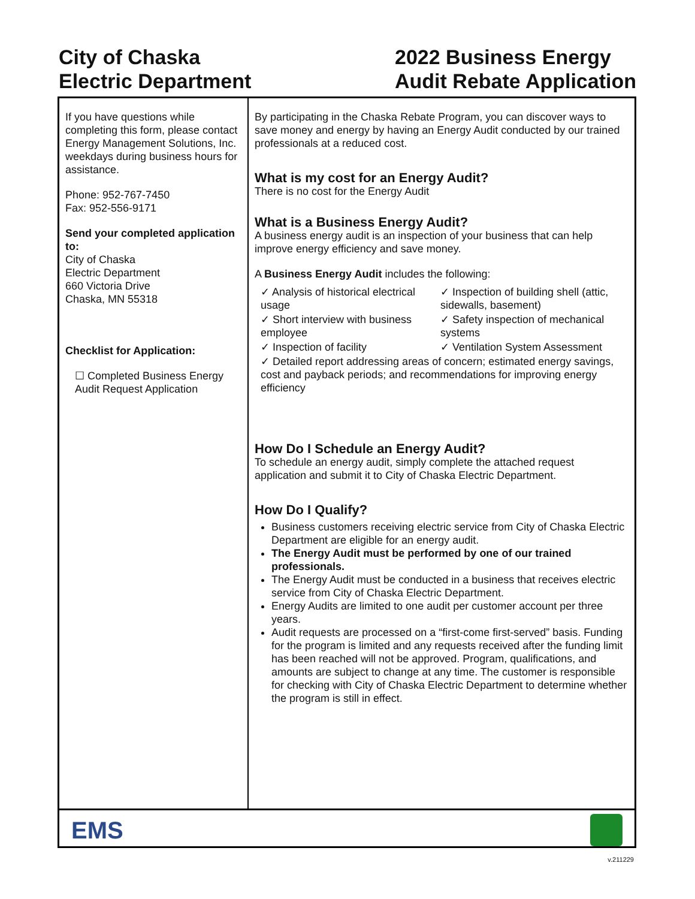City of Chaska
Electric Department
2022 Business Energy
Audit Rebate Application
If you have questions while completing this form, please contact Energy Management Solutions, Inc. weekdays during business hours for assistance.
Phone: 952-767-7450
Fax: 952-556-9171
Send your completed application to:
City of Chaska
Electric Department
660 Victoria Drive
Chaska, MN 55318
Checklist for Application:
☐ Completed Business Energy Audit Request Application
By participating in the Chaska Rebate Program, you can discover ways to save money and energy by having an Energy Audit conducted by our trained professionals at a reduced cost.
What is my cost for an Energy Audit?
There is no cost for the Energy Audit
What is a Business Energy Audit?
A business energy audit is an inspection of your business that can help improve energy efficiency and save money.
A Business Energy Audit includes the following:
✓ Analysis of historical electrical usage
✓ Inspection of building shell (attic, sidewalls, basement)
✓ Short interview with business employee
✓ Safety inspection of mechanical systems
✓ Inspection of facility
✓ Ventilation System Assessment
✓ Detailed report addressing areas of concern; estimated energy savings, cost and payback periods; and recommendations for improving energy efficiency
How Do I Schedule an Energy Audit?
To schedule an energy audit, simply complete the attached request application and submit it to City of Chaska Electric Department.
How Do I Qualify?
Business customers receiving electric service from City of Chaska Electric Department are eligible for an energy audit.
The Energy Audit must be performed by one of our trained professionals.
The Energy Audit must be conducted in a business that receives electric service from City of Chaska Electric Department.
Energy Audits are limited to one audit per customer account per three years.
Audit requests are processed on a “first-come first-served” basis. Funding for the program is limited and any requests received after the funding limit has been reached will not be approved. Program, qualifications, and amounts are subject to change at any time. The customer is responsible for checking with City of Chaska Electric Department to determine whether the program is still in effect.
EMS
v.211229